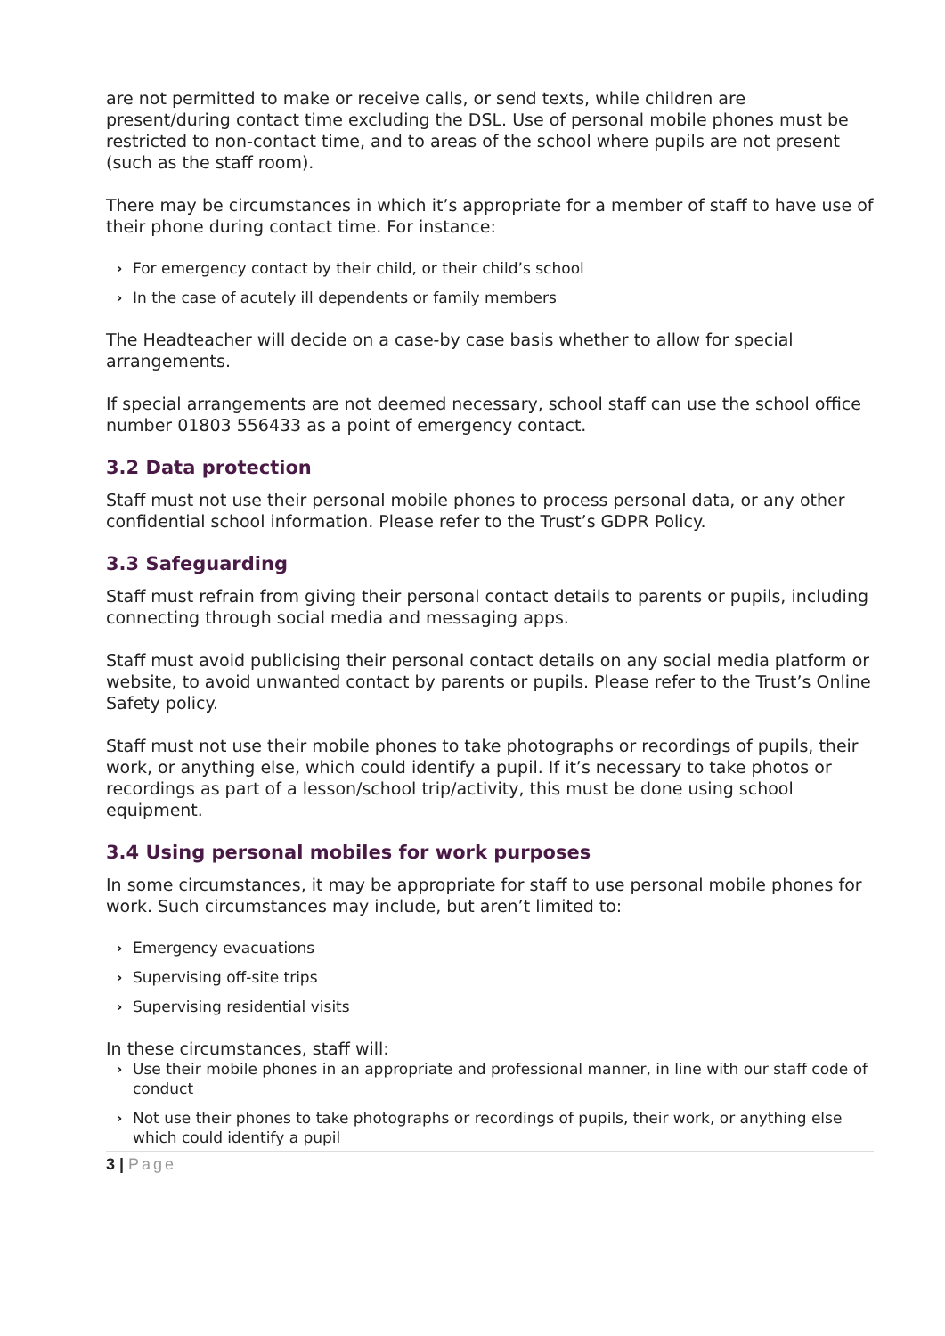are not permitted to make or receive calls, or send texts, while children are present/during contact time excluding the DSL. Use of personal mobile phones must be restricted to non-contact time, and to areas of the school where pupils are not present (such as the staff room).
There may be circumstances in which it’s appropriate for a member of staff to have use of their phone during contact time. For instance:
› For emergency contact by their child, or their child’s school
› In the case of acutely ill dependents or family members
The Headteacher will decide on a case-by case basis whether to allow for special arrangements.
If special arrangements are not deemed necessary, school staff can use the school office number 01803 556433 as a point of emergency contact.
3.2 Data protection
Staff must not use their personal mobile phones to process personal data, or any other confidential school information. Please refer to the Trust’s GDPR Policy.
3.3 Safeguarding
Staff must refrain from giving their personal contact details to parents or pupils, including connecting through social media and messaging apps.
Staff must avoid publicising their personal contact details on any social media platform or website, to avoid unwanted contact by parents or pupils. Please refer to the Trust’s Online Safety policy.
Staff must not use their mobile phones to take photographs or recordings of pupils, their work, or anything else, which could identify a pupil. If it’s necessary to take photos or recordings as part of a lesson/school trip/activity, this must be done using school equipment.
3.4 Using personal mobiles for work purposes
In some circumstances, it may be appropriate for staff to use personal mobile phones for work. Such circumstances may include, but aren’t limited to:
› Emergency evacuations
› Supervising off-site trips
› Supervising residential visits
In these circumstances, staff will:
› Use their mobile phones in an appropriate and professional manner, in line with our staff code of conduct
› Not use their phones to take photographs or recordings of pupils, their work, or anything else which could identify a pupil
3 | Page